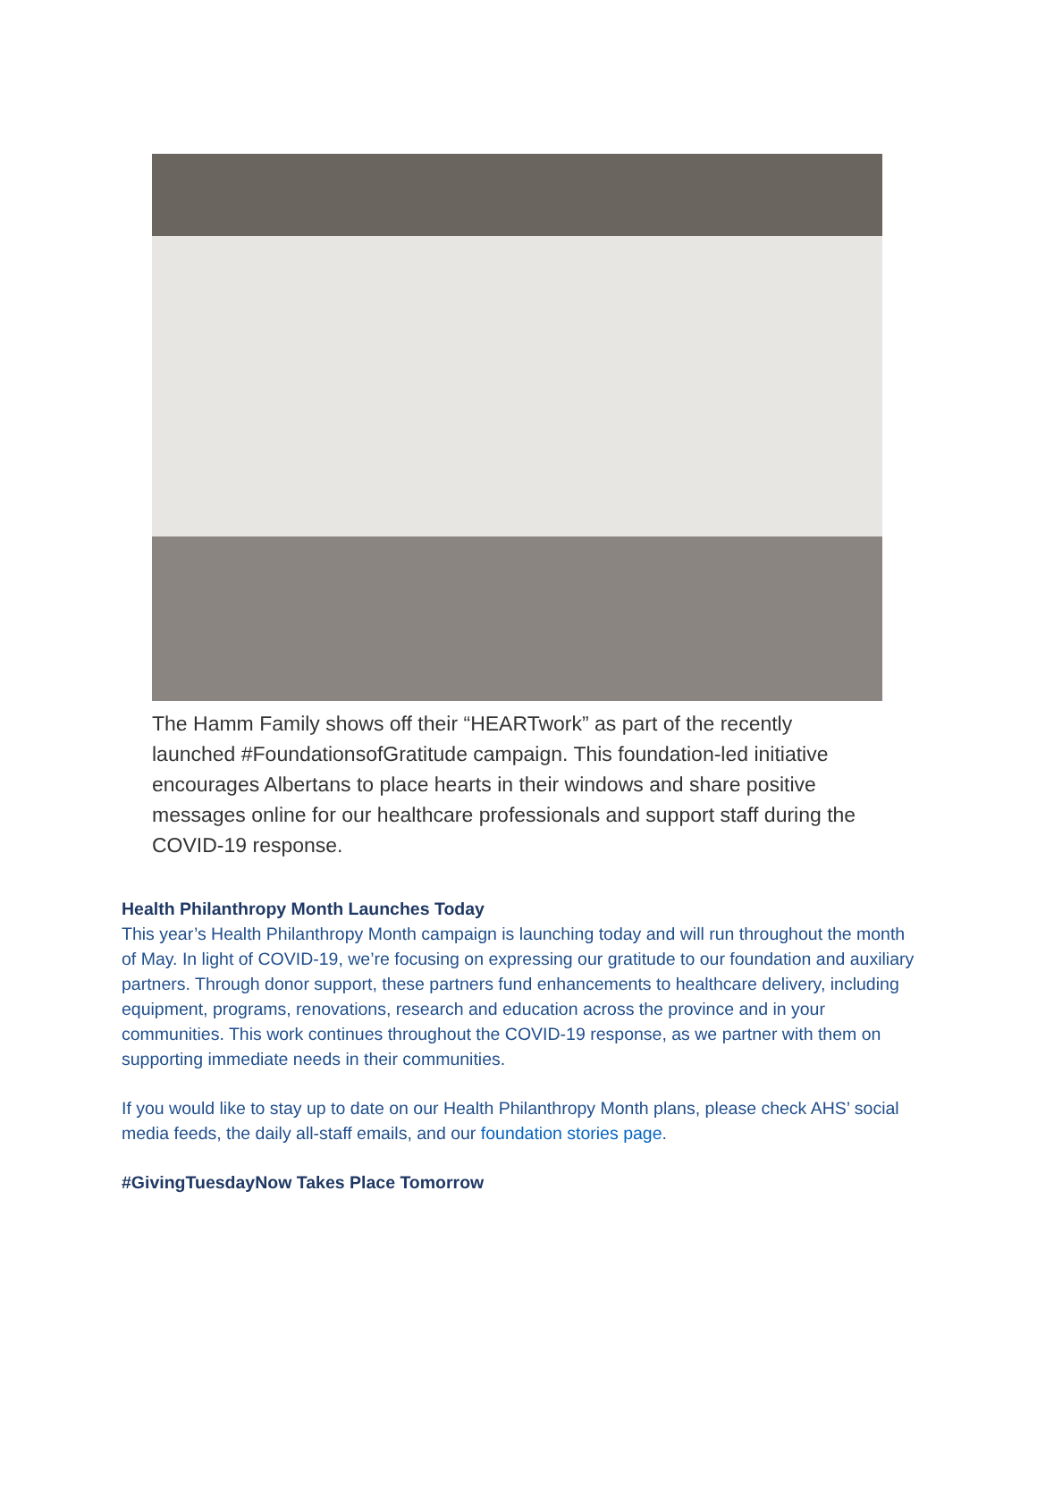The Hamm Family shows off their “HEARTwork” as part of the recently launched #FoundationsofGratitude campaign. This foundation-led initiative encourages Albertans to place hearts in their windows and share positive messages online for our healthcare professionals and support staff during the COVID-19 response.
Health Philanthropy Month Launches Today
This year’s Health Philanthropy Month campaign is launching today and will run throughout the month of May. In light of COVID-19, we’re focusing on expressing our gratitude to our foundation and auxiliary partners. Through donor support, these partners fund enhancements to healthcare delivery, including equipment, programs, renovations, research and education across the province and in your communities. This work continues throughout the COVID-19 response, as we partner with them on supporting immediate needs in their communities.
If you would like to stay up to date on our Health Philanthropy Month plans, please check AHS’ social media feeds, the daily all-staff emails, and our foundation stories page.
#GivingTuesdayNow Takes Place Tomorrow